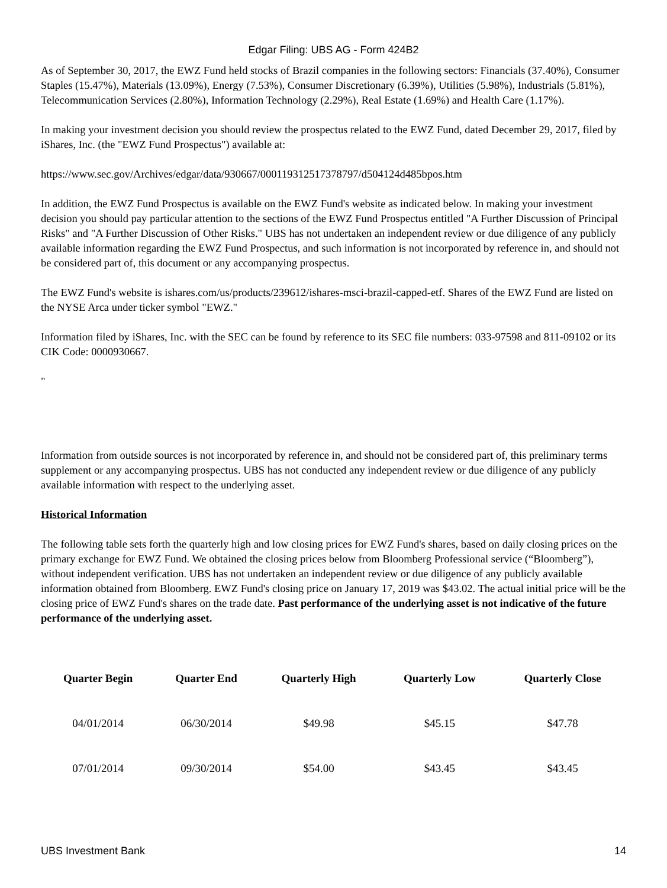Edgar Filing: UBS AG - Form 424B2
As of September 30, 2017, the EWZ Fund held stocks of Brazil companies in the following sectors: Financials (37.40%), Consumer Staples (15.47%), Materials (13.09%), Energy (7.53%), Consumer Discretionary (6.39%), Utilities (5.98%), Industrials (5.81%), Telecommunication Services (2.80%), Information Technology (2.29%), Real Estate (1.69%) and Health Care (1.17%).
In making your investment decision you should review the prospectus related to the EWZ Fund, dated December 29, 2017, filed by iShares, Inc. (the "EWZ Fund Prospectus") available at:
https://www.sec.gov/Archives/edgar/data/930667/000119312517378797/d504124d485bpos.htm
In addition, the EWZ Fund Prospectus is available on the EWZ Fund's website as indicated below. In making your investment decision you should pay particular attention to the sections of the EWZ Fund Prospectus entitled "A Further Discussion of Principal Risks" and "A Further Discussion of Other Risks." UBS has not undertaken an independent review or due diligence of any publicly available information regarding the EWZ Fund Prospectus, and such information is not incorporated by reference in, and should not be considered part of, this document or any accompanying prospectus.
The EWZ Fund's website is ishares.com/us/products/239612/ishares-msci-brazil-capped-etf. Shares of the EWZ Fund are listed on the NYSE Arca under ticker symbol "EWZ."
Information filed by iShares, Inc. with the SEC can be found by reference to its SEC file numbers: 033-97598 and 811-09102 or its CIK Code: 0000930667.
"
Information from outside sources is not incorporated by reference in, and should not be considered part of, this preliminary terms supplement or any accompanying prospectus. UBS has not conducted any independent review or due diligence of any publicly available information with respect to the underlying asset.
Historical Information
The following table sets forth the quarterly high and low closing prices for EWZ Fund's shares, based on daily closing prices on the primary exchange for EWZ Fund. We obtained the closing prices below from Bloomberg Professional service (“Bloomberg”), without independent verification. UBS has not undertaken an independent review or due diligence of any publicly available information obtained from Bloomberg. EWZ Fund's closing price on January 17, 2019 was $43.02. The actual initial price will be the closing price of EWZ Fund's shares on the trade date. Past performance of the underlying asset is not indicative of the future performance of the underlying asset.
| Quarter Begin | Quarter End | Quarterly High | Quarterly Low | Quarterly Close |
| --- | --- | --- | --- | --- |
| 04/01/2014 | 06/30/2014 | $49.98 | $45.15 | $47.78 |
| 07/01/2014 | 09/30/2014 | $54.00 | $43.45 | $43.45 |
UBS Investment Bank 14